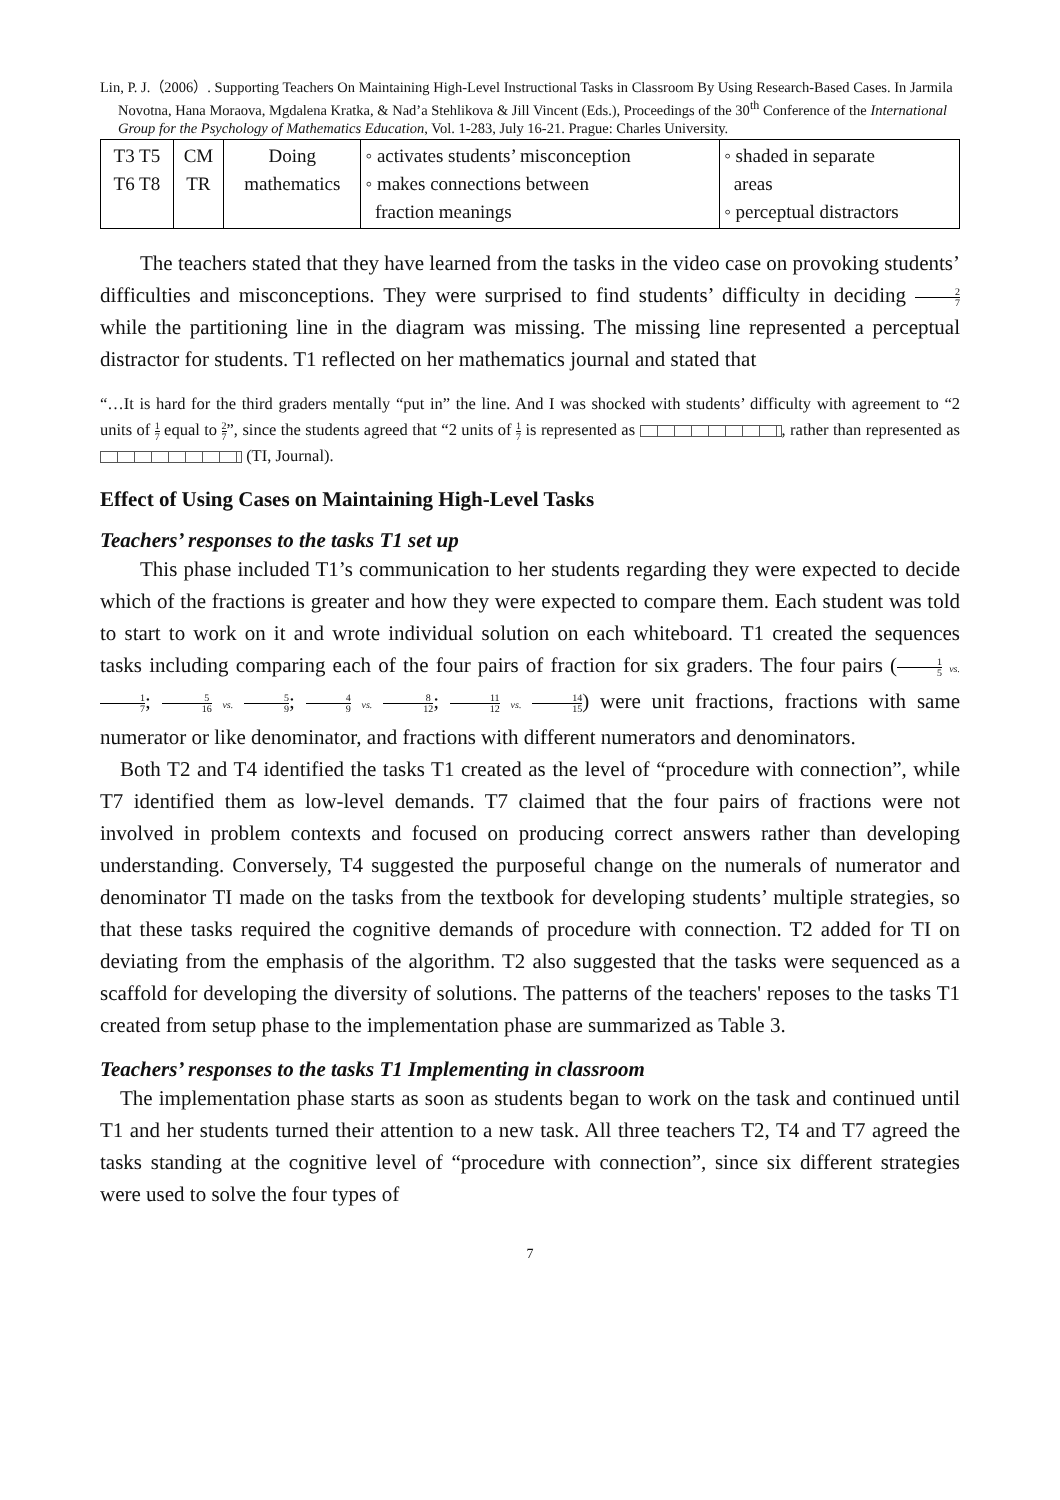Lin, P. J.（2006）. Supporting Teachers On Maintaining High-Level Instructional Tasks in Classroom By Using Research-Based Cases. In Jarmila Novotna, Hana Moraova, Mgdalena Kratka, & Nad’a Stehlikova & Jill Vincent (Eds.), Proceedings of the 30<sup>th</sup> Conference of the International Group for the Psychology of Mathematics Education, Vol. 1-283, July 16-21. Prague: Charles University.
| T3 T5 T6 T8 | CM TR | Doing mathematics | ◦ activates students’ misconception ◦ makes connections between fraction meanings | ◦ shaded in separate areas ◦ perceptual distractors |
The teachers stated that they have learned from the tasks in the video case on provoking students’ difficulties and misconceptions. They were surprised to find students’ difficulty in deciding 2 7 while the partitioning line in the diagram was missing. The missing line represented a perceptual distractor for students. T1 reflected on her mathematics journal and stated that
“…It is hard for the third graders mentally “put in” the line. And I was shocked with students’ difficulty with agreement to “2 units of 1 7 equal to 2 7”, since the students agreed that “2 units of 1 7 is represented as , rather than represented as (TI, Journal).
Effect of Using Cases on Maintaining High-Level Tasks
Teachers’ responses to the tasks T1 set up
This phase included T1’s communication to her students regarding they were expected to decide which of the fractions is greater and how they were expected to compare them. Each student was told to start to work on it and wrote individual solution on each whiteboard. T1 created the sequences tasks including comparing each of the four pairs of fraction for six graders. The four pairs (1 5 vs. 1 7; 5 16 vs. 5 9; 4 9 vs. 8 12; 11 12 vs. 14 15) were unit fractions, fractions with same numerator or like denominator, and fractions with different numerators and denominators.
Both T2 and T4 identified the tasks T1 created as the level of “procedure with connection”, while T7 identified them as low-level demands. T7 claimed that the four pairs of fractions were not involved in problem contexts and focused on producing correct answers rather than developing understanding. Conversely, T4 suggested the purposeful change on the numerals of numerator and denominator TI made on the tasks from the textbook for developing students’ multiple strategies, so that these tasks required the cognitive demands of procedure with connection. T2 added for TI on deviating from the emphasis of the algorithm. T2 also suggested that the tasks were sequenced as a scaffold for developing the diversity of solutions. The patterns of the teachers' reposes to the tasks T1 created from setup phase to the implementation phase are summarized as Table 3.
Teachers’ responses to the tasks T1 Implementing in classroom
The implementation phase starts as soon as students began to work on the task and continued until T1 and her students turned their attention to a new task. All three teachers T2, T4 and T7 agreed the tasks standing at the cognitive level of “procedure with connection”, since six different strategies were used to solve the four types of
7